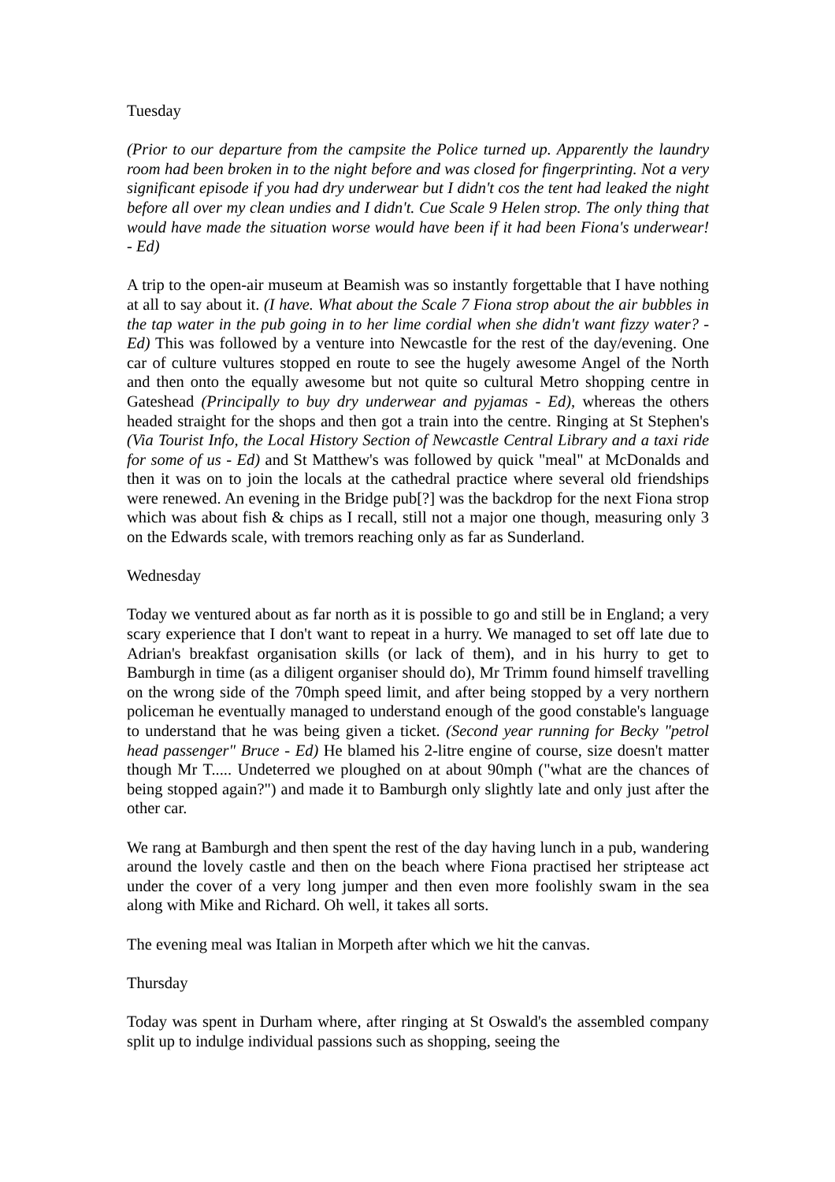Tuesday
(Prior to our departure from the campsite the Police turned up. Apparently the laundry room had been broken in to the night before and was closed for fingerprinting. Not a very significant episode if you had dry underwear but I didn't cos the tent had leaked the night before all over my clean undies and I didn't. Cue Scale 9 Helen strop. The only thing that would have made the situation worse would have been if it had been Fiona's underwear! - Ed)
A trip to the open-air museum at Beamish was so instantly forgettable that I have nothing at all to say about it. (I have. What about the Scale 7 Fiona strop about the air bubbles in the tap water in the pub going in to her lime cordial when she didn't want fizzy water? - Ed) This was followed by a venture into Newcastle for the rest of the day/evening. One car of culture vultures stopped en route to see the hugely awesome Angel of the North and then onto the equally awesome but not quite so cultural Metro shopping centre in Gateshead (Principally to buy dry underwear and pyjamas - Ed), whereas the others headed straight for the shops and then got a train into the centre. Ringing at St Stephen's (Via Tourist Info, the Local History Section of Newcastle Central Library and a taxi ride for some of us - Ed) and St Matthew's was followed by quick "meal" at McDonalds and then it was on to join the locals at the cathedral practice where several old friendships were renewed. An evening in the Bridge pub[?] was the backdrop for the next Fiona strop which was about fish & chips as I recall, still not a major one though, measuring only 3 on the Edwards scale, with tremors reaching only as far as Sunderland.
Wednesday
Today we ventured about as far north as it is possible to go and still be in England; a very scary experience that I don't want to repeat in a hurry. We managed to set off late due to Adrian's breakfast organisation skills (or lack of them), and in his hurry to get to Bamburgh in time (as a diligent organiser should do), Mr Trimm found himself travelling on the wrong side of the 70mph speed limit, and after being stopped by a very northern policeman he eventually managed to understand enough of the good constable's language to understand that he was being given a ticket. (Second year running for Becky "petrol head passenger" Bruce - Ed) He blamed his 2-litre engine of course, size doesn't matter though Mr T..... Undeterred we ploughed on at about 90mph ("what are the chances of being stopped again?") and made it to Bamburgh only slightly late and only just after the other car.
We rang at Bamburgh and then spent the rest of the day having lunch in a pub, wandering around the lovely castle and then on the beach where Fiona practised her striptease act under the cover of a very long jumper and then even more foolishly swam in the sea along with Mike and Richard. Oh well, it takes all sorts.
The evening meal was Italian in Morpeth after which we hit the canvas.
Thursday
Today was spent in Durham where, after ringing at St Oswald's the assembled company split up to indulge individual passions such as shopping, seeing the